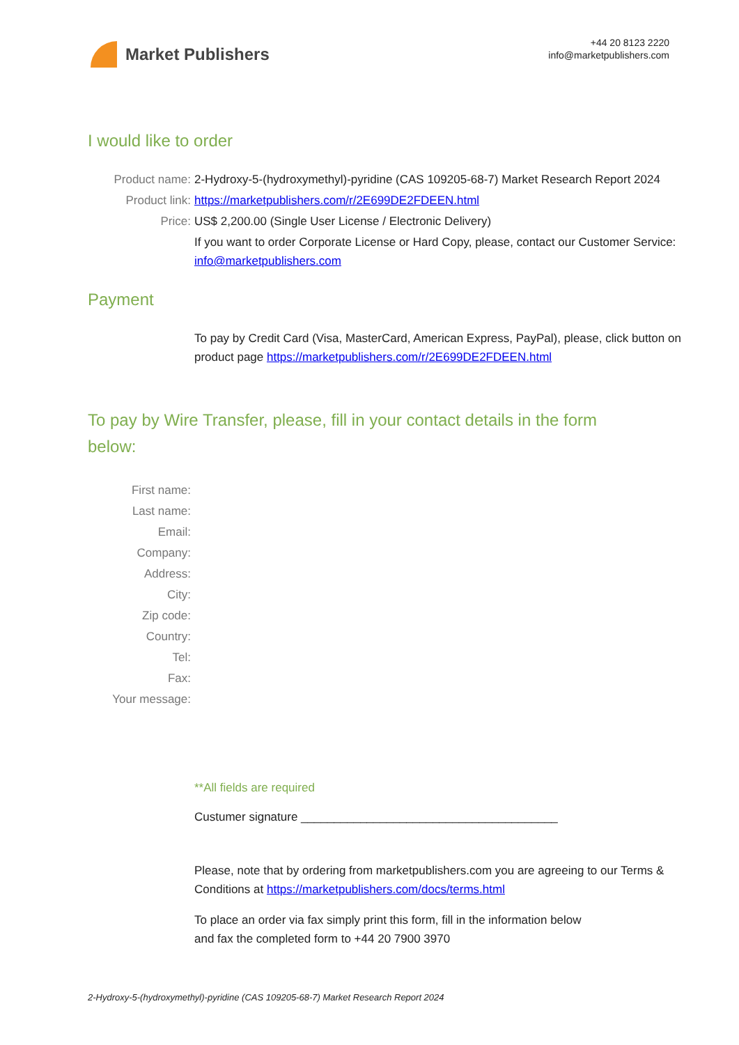Market Publishers
+44 20 8123 2220
info@marketpublishers.com
I would like to order
Product name: 2-Hydroxy-5-(hydroxymethyl)-pyridine (CAS 109205-68-7) Market Research Report 2024
Product link: https://marketpublishers.com/r/2E699DE2FDEEN.html
Price: US$ 2,200.00 (Single User License / Electronic Delivery)
If you want to order Corporate License or Hard Copy, please, contact our Customer Service:
info@marketpublishers.com
Payment
To pay by Credit Card (Visa, MasterCard, American Express, PayPal), please, click button on product page https://marketpublishers.com/r/2E699DE2FDEEN.html
To pay by Wire Transfer, please, fill in your contact details in the form below:
First name:
Last name:
Email:
Company:
Address:
City:
Zip code:
Country:
Tel:
Fax:
Your message:
**All fields are required
Custumer signature _______________________________________
Please, note that by ordering from marketpublishers.com you are agreeing to our Terms & Conditions at https://marketpublishers.com/docs/terms.html
To place an order via fax simply print this form, fill in the information below
and fax the completed form to +44 20 7900 3970
2-Hydroxy-5-(hydroxymethyl)-pyridine (CAS 109205-68-7) Market Research Report 2024